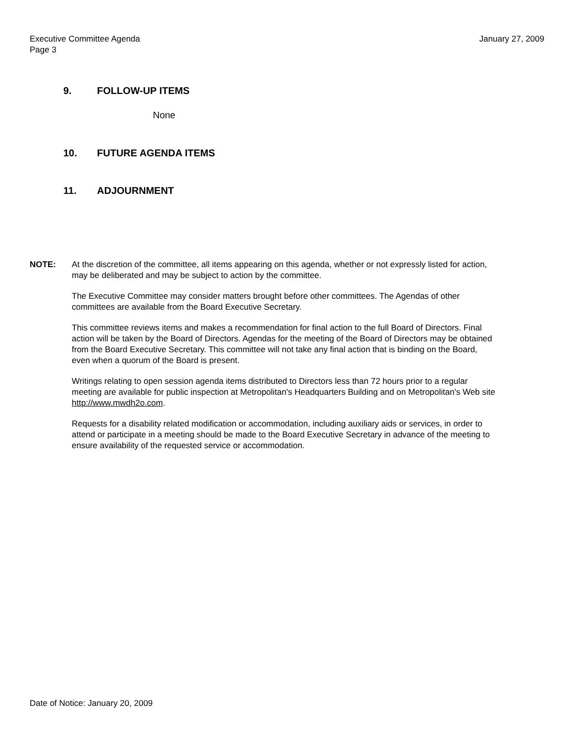Executive Committee Agenda
Page 3
January 27, 2009
9. FOLLOW-UP ITEMS
None
10. FUTURE AGENDA ITEMS
11. ADJOURNMENT
NOTE: At the discretion of the committee, all items appearing on this agenda, whether or not expressly listed for action, may be deliberated and may be subject to action by the committee.
The Executive Committee may consider matters brought before other committees. The Agendas of other committees are available from the Board Executive Secretary.
This committee reviews items and makes a recommendation for final action to the full Board of Directors. Final action will be taken by the Board of Directors. Agendas for the meeting of the Board of Directors may be obtained from the Board Executive Secretary. This committee will not take any final action that is binding on the Board, even when a quorum of the Board is present.
Writings relating to open session agenda items distributed to Directors less than 72 hours prior to a regular meeting are available for public inspection at Metropolitan's Headquarters Building and on Metropolitan's Web site http://www.mwdh2o.com.
Requests for a disability related modification or accommodation, including auxiliary aids or services, in order to attend or participate in a meeting should be made to the Board Executive Secretary in advance of the meeting to ensure availability of the requested service or accommodation.
Date of Notice: January 20, 2009